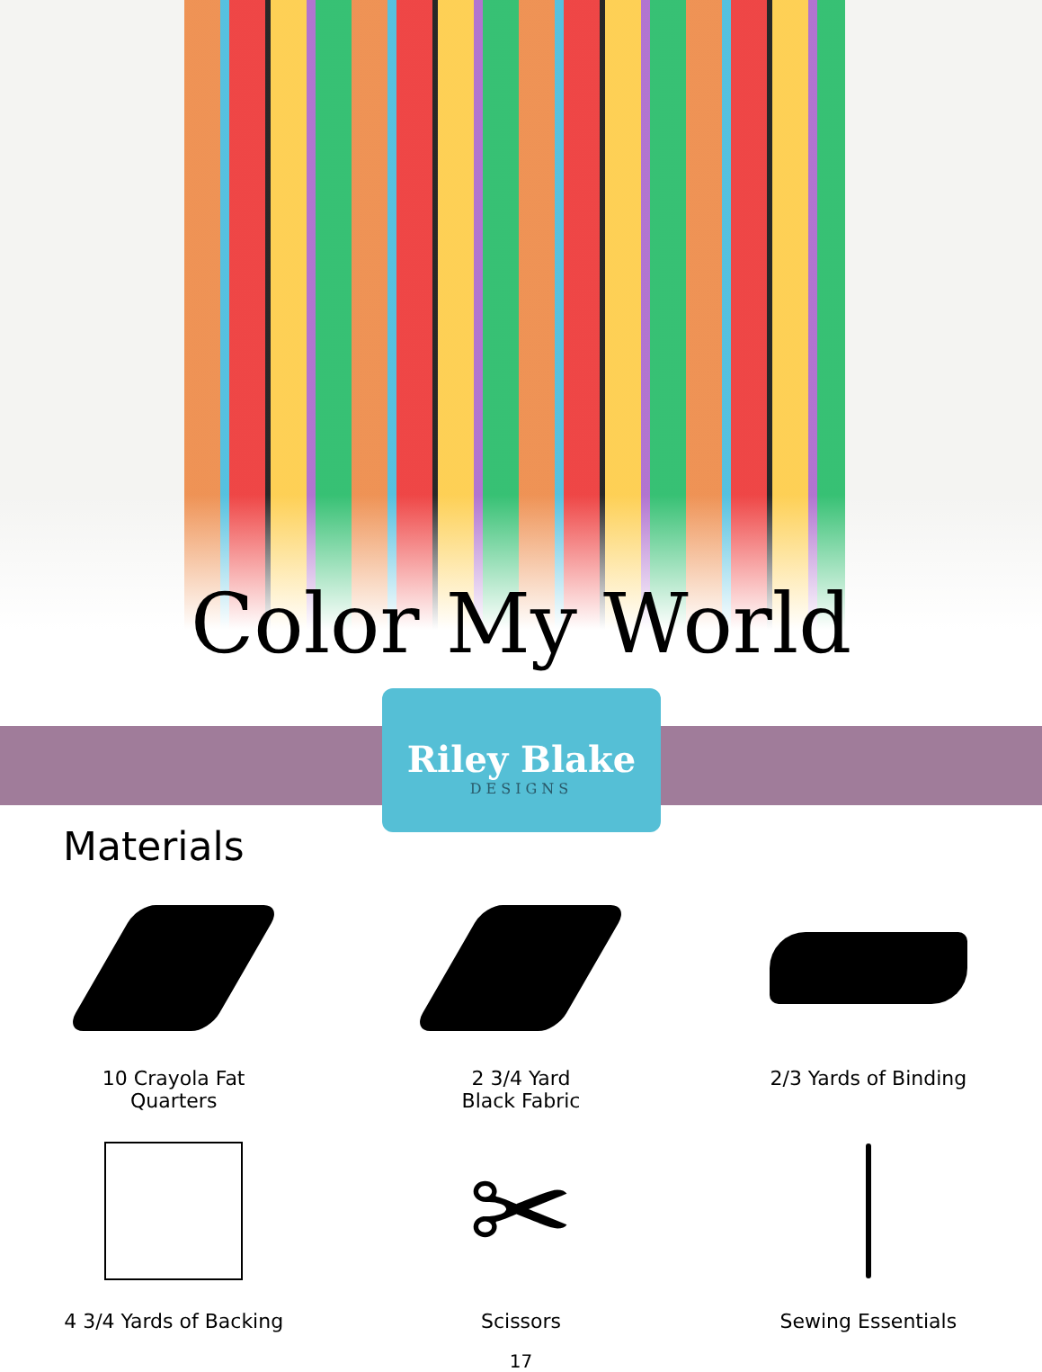Color My World
Riley Blake
DESIGNS
Materials
10 Crayola Fat
Quarters
2 3/4 Yard
Black Fabric
2/3 Yards of Binding
4 3/4 Yards of Backing
✂
Scissors
Sewing Essentials
17